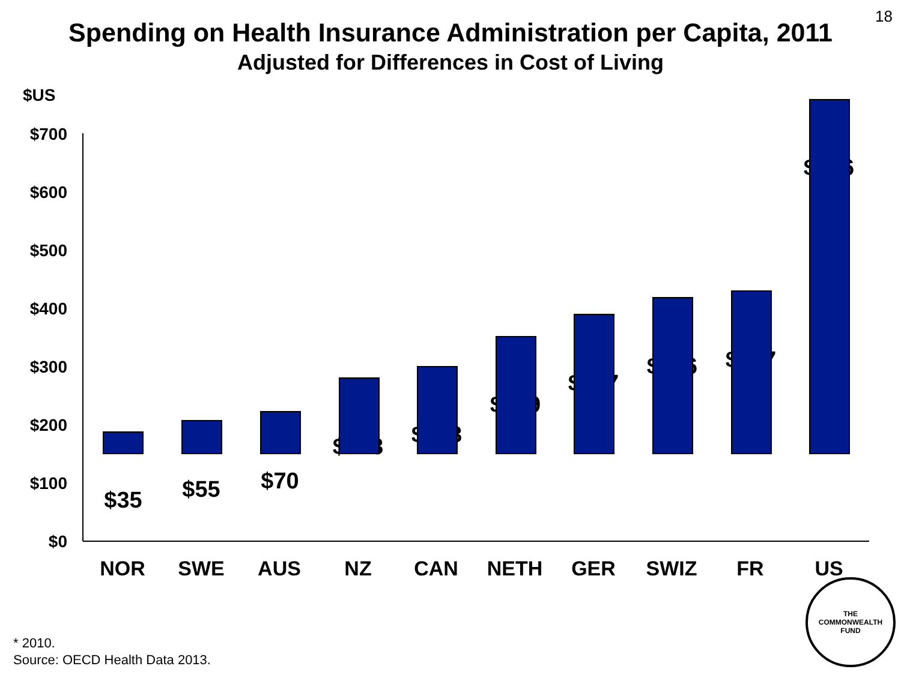18
Spending on Health Insurance Administration per Capita, 2011
Adjusted for Differences in Cost of Living
$US
$700
$600
$500
$400
$300
$200
$100
$0
$35 $55 $70
$128 $148
$199
$237
$266 $277
$606
NOR SWE AUS NZ CAN NETH GER SWIZ FR US
* 2010.
Source: OECD Health Data 2013.
THE
COMMONWEALTH
FUND